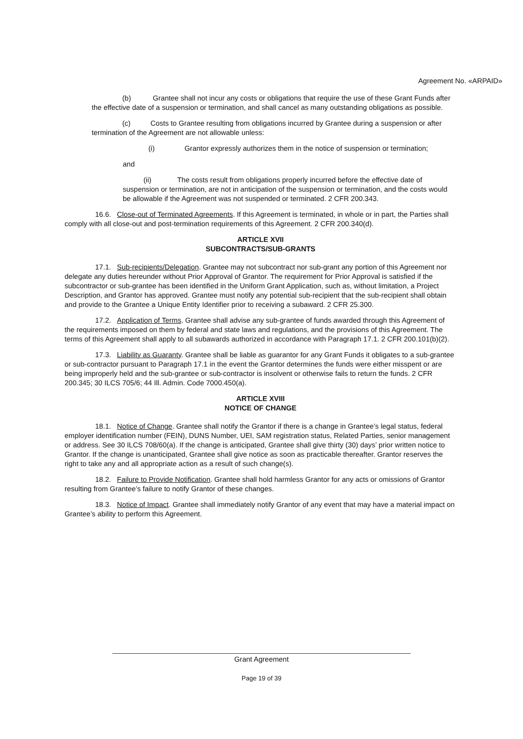Agreement No. «ARPAID»
(b) Grantee shall not incur any costs or obligations that require the use of these Grant Funds after the effective date of a suspension or termination, and shall cancel as many outstanding obligations as possible.
(c) Costs to Grantee resulting from obligations incurred by Grantee during a suspension or after termination of the Agreement are not allowable unless:
(i) Grantor expressly authorizes them in the notice of suspension or termination;
and
(ii) The costs result from obligations properly incurred before the effective date of suspension or termination, are not in anticipation of the suspension or termination, and the costs would be allowable if the Agreement was not suspended or terminated. 2 CFR 200.343.
16.6. Close-out of Terminated Agreements. If this Agreement is terminated, in whole or in part, the Parties shall comply with all close-out and post-termination requirements of this Agreement. 2 CFR 200.340(d).
ARTICLE XVII
SUBCONTRACTS/SUB-GRANTS
17.1. Sub-recipients/Delegation. Grantee may not subcontract nor sub-grant any portion of this Agreement nor delegate any duties hereunder without Prior Approval of Grantor. The requirement for Prior Approval is satisfied if the subcontractor or sub-grantee has been identified in the Uniform Grant Application, such as, without limitation, a Project Description, and Grantor has approved. Grantee must notify any potential sub-recipient that the sub-recipient shall obtain and provide to the Grantee a Unique Entity Identifier prior to receiving a subaward. 2 CFR 25.300.
17.2. Application of Terms. Grantee shall advise any sub-grantee of funds awarded through this Agreement of the requirements imposed on them by federal and state laws and regulations, and the provisions of this Agreement. The terms of this Agreement shall apply to all subawards authorized in accordance with Paragraph 17.1. 2 CFR 200.101(b)(2).
17.3. Liability as Guaranty. Grantee shall be liable as guarantor for any Grant Funds it obligates to a sub-grantee or sub-contractor pursuant to Paragraph 17.1 in the event the Grantor determines the funds were either misspent or are being improperly held and the sub-grantee or sub-contractor is insolvent or otherwise fails to return the funds. 2 CFR 200.345; 30 ILCS 705/6; 44 Ill. Admin. Code 7000.450(a).
ARTICLE XVIII
NOTICE OF CHANGE
18.1. Notice of Change. Grantee shall notify the Grantor if there is a change in Grantee’s legal status, federal employer identification number (FEIN), DUNS Number, UEI, SAM registration status, Related Parties, senior management or address. See 30 ILCS 708/60(a). If the change is anticipated, Grantee shall give thirty (30) days’ prior written notice to Grantor. If the change is unanticipated, Grantee shall give notice as soon as practicable thereafter. Grantor reserves the right to take any and all appropriate action as a result of such change(s).
18.2. Failure to Provide Notification. Grantee shall hold harmless Grantor for any acts or omissions of Grantor resulting from Grantee’s failure to notify Grantor of these changes.
18.3. Notice of Impact. Grantee shall immediately notify Grantor of any event that may have a material impact on Grantee’s ability to perform this Agreement.
___________________________________________________________________________
Grant Agreement
Page 19 of 39